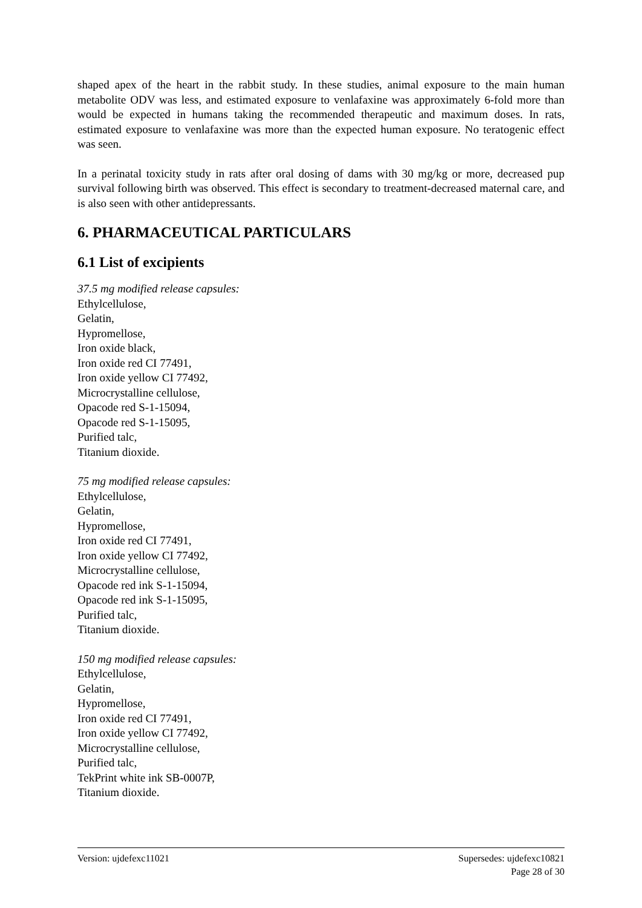shaped apex of the heart in the rabbit study. In these studies, animal exposure to the main human metabolite ODV was less, and estimated exposure to venlafaxine was approximately 6-fold more than would be expected in humans taking the recommended therapeutic and maximum doses. In rats, estimated exposure to venlafaxine was more than the expected human exposure. No teratogenic effect was seen.
In a perinatal toxicity study in rats after oral dosing of dams with 30 mg/kg or more, decreased pup survival following birth was observed. This effect is secondary to treatment-decreased maternal care, and is also seen with other antidepressants.
6. PHARMACEUTICAL PARTICULARS
6.1 List of excipients
37.5 mg modified release capsules:
Ethylcellulose,
Gelatin,
Hypromellose,
Iron oxide black,
Iron oxide red CI 77491,
Iron oxide yellow CI 77492,
Microcrystalline cellulose,
Opacode red S-1-15094,
Opacode red S-1-15095,
Purified talc,
Titanium dioxide.
75 mg modified release capsules:
Ethylcellulose,
Gelatin,
Hypromellose,
Iron oxide red CI 77491,
Iron oxide yellow CI 77492,
Microcrystalline cellulose,
Opacode red ink S-1-15094,
Opacode red ink S-1-15095,
Purified talc,
Titanium dioxide.
150 mg modified release capsules:
Ethylcellulose,
Gelatin,
Hypromellose,
Iron oxide red CI 77491,
Iron oxide yellow CI 77492,
Microcrystalline cellulose,
Purified talc,
TekPrint white ink SB-0007P,
Titanium dioxide.
Version: ujdefexc11021 Supersedes: ujdefexc10821
Page 28 of 30